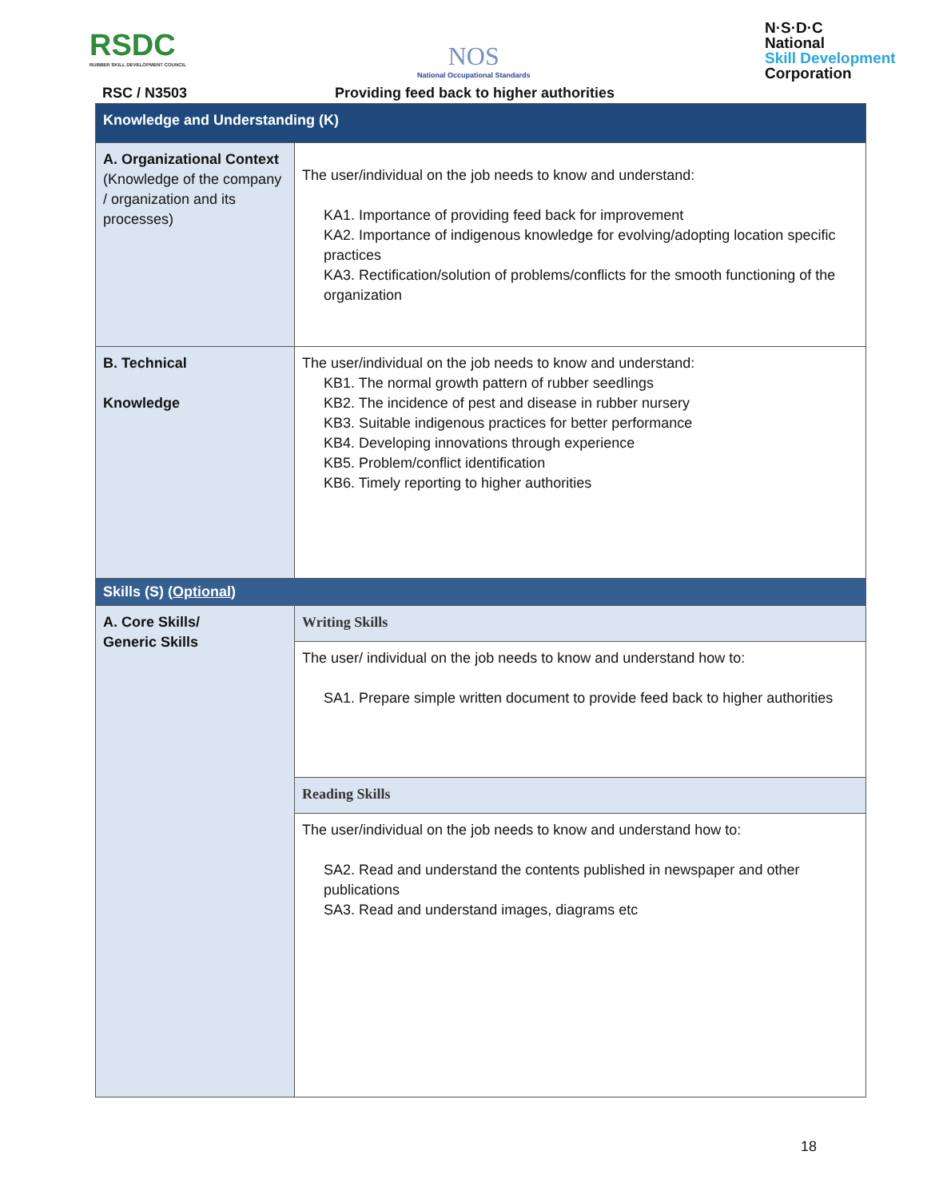RSDC
RUBBER SKILL DEVELOPMENT COUNCIL
NOS
National Occupational Standards
N·S·D·C
National
Skill Development
Corporation
RSC / N3503
Providing feed back to higher authorities
| Knowledge and Understanding (K) | |
| A. Organizational Context (Knowledge of the company / organization and its processes) | The user/individual on the job needs to know and understand: KA1. Importance of providing feed back for improvement KA2. Importance of indigenous knowledge for evolving/adopting location specific practices KA3. Rectification/solution of problems/conflicts for the smooth functioning of the organization |
| B. Technical Knowledge | The user/individual on the job needs to know and understand: KB1. The normal growth pattern of rubber seedlings KB2. The incidence of pest and disease in rubber nursery KB3. Suitable indigenous practices for better performance KB4. Developing innovations through experience KB5. Problem/conflict identification KB6. Timely reporting to higher authorities |
| Skills (S) ( Optional ) | |
| A. Core Skills/ Generic Skills | Writing Skills |
| | The user/ individual on the job needs to know and understand how to: SA1. Prepare simple written document to provide feed back to higher authorities |
| | Reading Skills |
| | The user/individual on the job needs to know and understand how to: SA2. Read and understand the contents published in newspaper and other publications SA3. Read and understand images, diagrams etc |
18